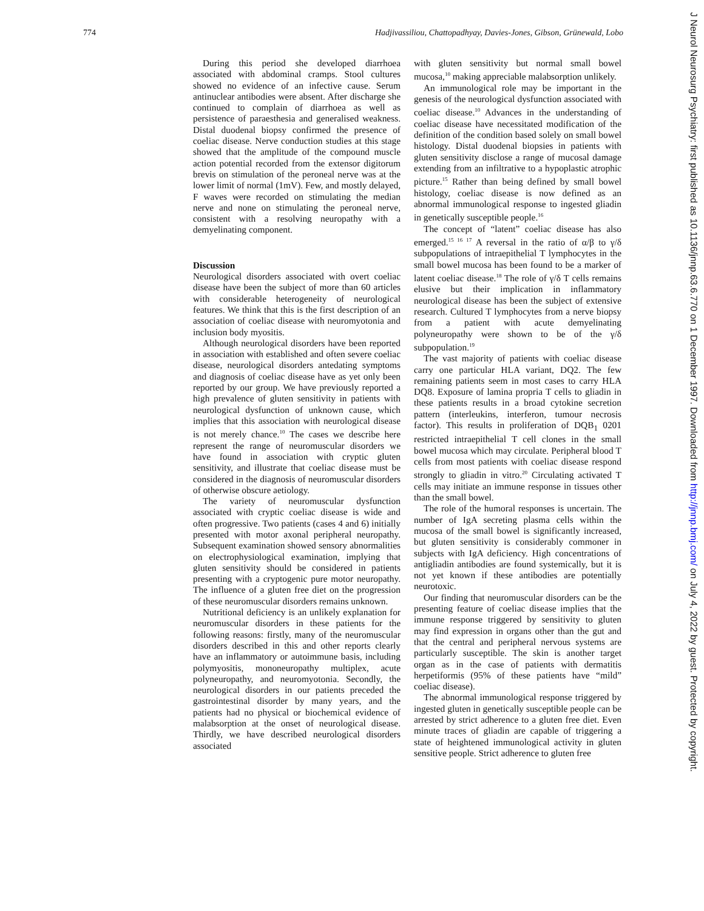774 Hadjivassiliou, Chattopadhyay, Davies-Jones, Gibson, Grünewald, Lobo
During this period she developed diarrhoea associated with abdominal cramps. Stool cultures showed no evidence of an infective cause. Serum antinuclear antibodies were absent. After discharge she continued to complain of diarrhoea as well as persistence of paraesthesia and generalised weakness. Distal duodenal biopsy confirmed the presence of coeliac disease. Nerve conduction studies at this stage showed that the amplitude of the compound muscle action potential recorded from the extensor digitorum brevis on stimulation of the peroneal nerve was at the lower limit of normal (1mV). Few, and mostly delayed, F waves were recorded on stimulating the median nerve and none on stimulating the peroneal nerve, consistent with a resolving neuropathy with a demyelinating component.
Discussion
Neurological disorders associated with overt coeliac disease have been the subject of more than 60 articles with considerable heterogeneity of neurological features. We think that this is the first description of an association of coeliac disease with neuromyotonia and inclusion body myositis.
Although neurological disorders have been reported in association with established and often severe coeliac disease, neurological disorders antedating symptoms and diagnosis of coeliac disease have as yet only been reported by our group. We have previously reported a high prevalence of gluten sensitivity in patients with neurological dysfunction of unknown cause, which implies that this association with neurological disease is not merely chance.<sup>10</sup> The cases we describe here represent the range of neuromuscular disorders we have found in association with cryptic gluten sensitivity, and illustrate that coeliac disease must be considered in the diagnosis of neuromuscular disorders of otherwise obscure aetiology.
The variety of neuromuscular dysfunction associated with cryptic coeliac disease is wide and often progressive. Two patients (cases 4 and 6) initially presented with motor axonal peripheral neuropathy. Subsequent examination showed sensory abnormalities on electrophysiological examination, implying that gluten sensitivity should be considered in patients presenting with a cryptogenic pure motor neuropathy. The influence of a gluten free diet on the progression of these neuromuscular disorders remains unknown.
Nutritional deficiency is an unlikely explanation for neuromuscular disorders in these patients for the following reasons: firstly, many of the neuromuscular disorders described in this and other reports clearly have an inflammatory or autoimmune basis, including polymyositis, mononeuropathy multiplex, acute polyneuropathy, and neuromyotonia. Secondly, the neurological disorders in our patients preceded the gastrointestinal disorder by many years, and the patients had no physical or biochemical evidence of malabsorption at the onset of neurological disease. Thirdly, we have described neurological disorders associated
with gluten sensitivity but normal small bowel mucosa,<sup>10</sup> making appreciable malabsorption unlikely.
An immunological role may be important in the genesis of the neurological dysfunction associated with coeliac disease.<sup>10</sup> Advances in the understanding of coeliac disease have necessitated modification of the definition of the condition based solely on small bowel histology. Distal duodenal biopsies in patients with gluten sensitivity disclose a range of mucosal damage extending from an infiltrative to a hypoplastic atrophic picture.<sup>15</sup> Rather than being defined by small bowel histology, coeliac disease is now defined as an abnormal immunological response to ingested gliadin in genetically susceptible people.<sup>16</sup>
The concept of “latent” coeliac disease has also emerged.<sup>15 16 17</sup> A reversal in the ratio of α/β to γ/δ subpopulations of intraepithelial T lymphocytes in the small bowel mucosa has been found to be a marker of latent coeliac disease.<sup>18</sup> The role of γ/δ T cells remains elusive but their implication in inflammatory neurological disease has been the subject of extensive research. Cultured T lymphocytes from a nerve biopsy from a patient with acute demyelinating polyneuropathy were shown to be of the γ/δ subpopulation.<sup>19</sup>
The vast majority of patients with coeliac disease carry one particular HLA variant, DQ2. The few remaining patients seem in most cases to carry HLA DQ8. Exposure of lamina propria T cells to gliadin in these patients results in a broad cytokine secretion pattern (interleukins, interferon, tumour necrosis factor). This results in proliferation of DQB<sub>1</sub> 0201 restricted intraepithelial T cell clones in the small bowel mucosa which may circulate. Peripheral blood T cells from most patients with coeliac disease respond strongly to gliadin in vitro.<sup>20</sup> Circulating activated T cells may initiate an immune response in tissues other than the small bowel.
The role of the humoral responses is uncertain. The number of IgA secreting plasma cells within the mucosa of the small bowel is significantly increased, but gluten sensitivity is considerably commoner in subjects with IgA deficiency. High concentrations of antigliadin antibodies are found systemically, but it is not yet known if these antibodies are potentially neurotoxic.
Our finding that neuromuscular disorders can be the presenting feature of coeliac disease implies that the immune response triggered by sensitivity to gluten may find expression in organs other than the gut and that the central and peripheral nervous systems are particularly susceptible. The skin is another target organ as in the case of patients with dermatitis herpetiformis (95% of these patients have “mild” coeliac disease).
The abnormal immunological response triggered by ingested gluten in genetically susceptible people can be arrested by strict adherence to a gluten free diet. Even minute traces of gliadin are capable of triggering a state of heightened immunological activity in gluten sensitive people. Strict adherence to gluten free
J Neurol Neurosurg Psychiatry: first published as 10.1136/jnnp.63.6.770 on 1 December 1997. Downloaded from http://jnnp.bmj.com/ on July 4, 2022 by guest. Protected by copyright.